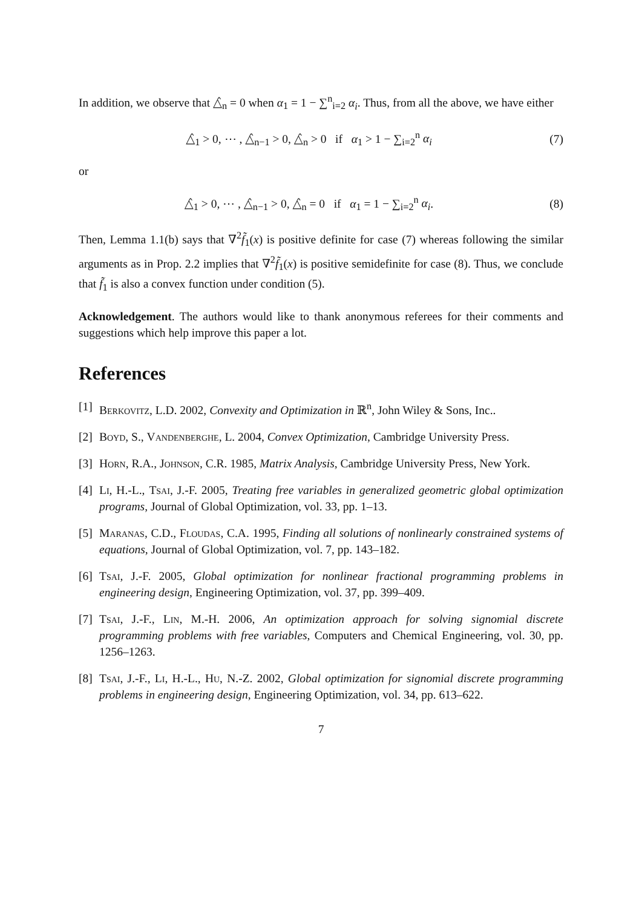In addition, we observe that △̂<sub>n</sub> = 0 when α<sub>1</sub> = 1 − ∑<sup>n</sup><sub>i=2</sub> α<sub>i</sub>. Thus, from all the above, we have either
△̂<sub>1</sub> > 0, ⋯ , △̂<sub>n−1</sub> > 0, △̂<sub>n</sub> > 0 if α<sub>1</sub> > 1 − ∑<sub>i=2</sub><sup>n</sup> α<sub>i</sub> (7)
or
△̂<sub>1</sub> > 0, ⋯ , △̂<sub>n−1</sub> > 0, △̂<sub>n</sub> = 0 if α<sub>1</sub> = 1 − ∑<sub>i=2</sub><sup>n</sup> α<sub>i</sub>. (8)
Then, Lemma 1.1(b) says that ∇<sup>2</sup>f̃<sub>1</sub>(x) is positive definite for case (7) whereas following the similar arguments as in Prop. 2.2 implies that ∇<sup>2</sup>f̃<sub>1</sub>(x) is positive semidefinite for case (8). Thus, we conclude that f̃<sub>1</sub> is also a convex function under condition (5).
Acknowledgement. The authors would like to thank anonymous referees for their comments and suggestions which help improve this paper a lot.
References
[1] Berkovitz, L.D. 2002, Convexity and Optimization in ℝ<sup>n</sup>, John Wiley & Sons, Inc..
[2] Boyd, S., Vandenberghe, L. 2004, Convex Optimization, Cambridge University Press.
[3] Horn, R.A., Johnson, C.R. 1985, Matrix Analysis, Cambridge University Press, New York.
[4] Li, H.-L., Tsai, J.-F. 2005, Treating free variables in generalized geometric global optimization programs, Journal of Global Optimization, vol. 33, pp. 1–13.
[5] Maranas, C.D., Floudas, C.A. 1995, Finding all solutions of nonlinearly constrained systems of equations, Journal of Global Optimization, vol. 7, pp. 143–182.
[6] Tsai, J.-F. 2005, Global optimization for nonlinear fractional programming problems in engineering design, Engineering Optimization, vol. 37, pp. 399–409.
[7] Tsai, J.-F., Lin, M.-H. 2006, An optimization approach for solving signomial discrete programming problems with free variables, Computers and Chemical Engineering, vol. 30, pp. 1256–1263.
[8] Tsai, J.-F., Li, H.-L., Hu, N.-Z. 2002, Global optimization for signomial discrete programming problems in engineering design, Engineering Optimization, vol. 34, pp. 613–622.
7